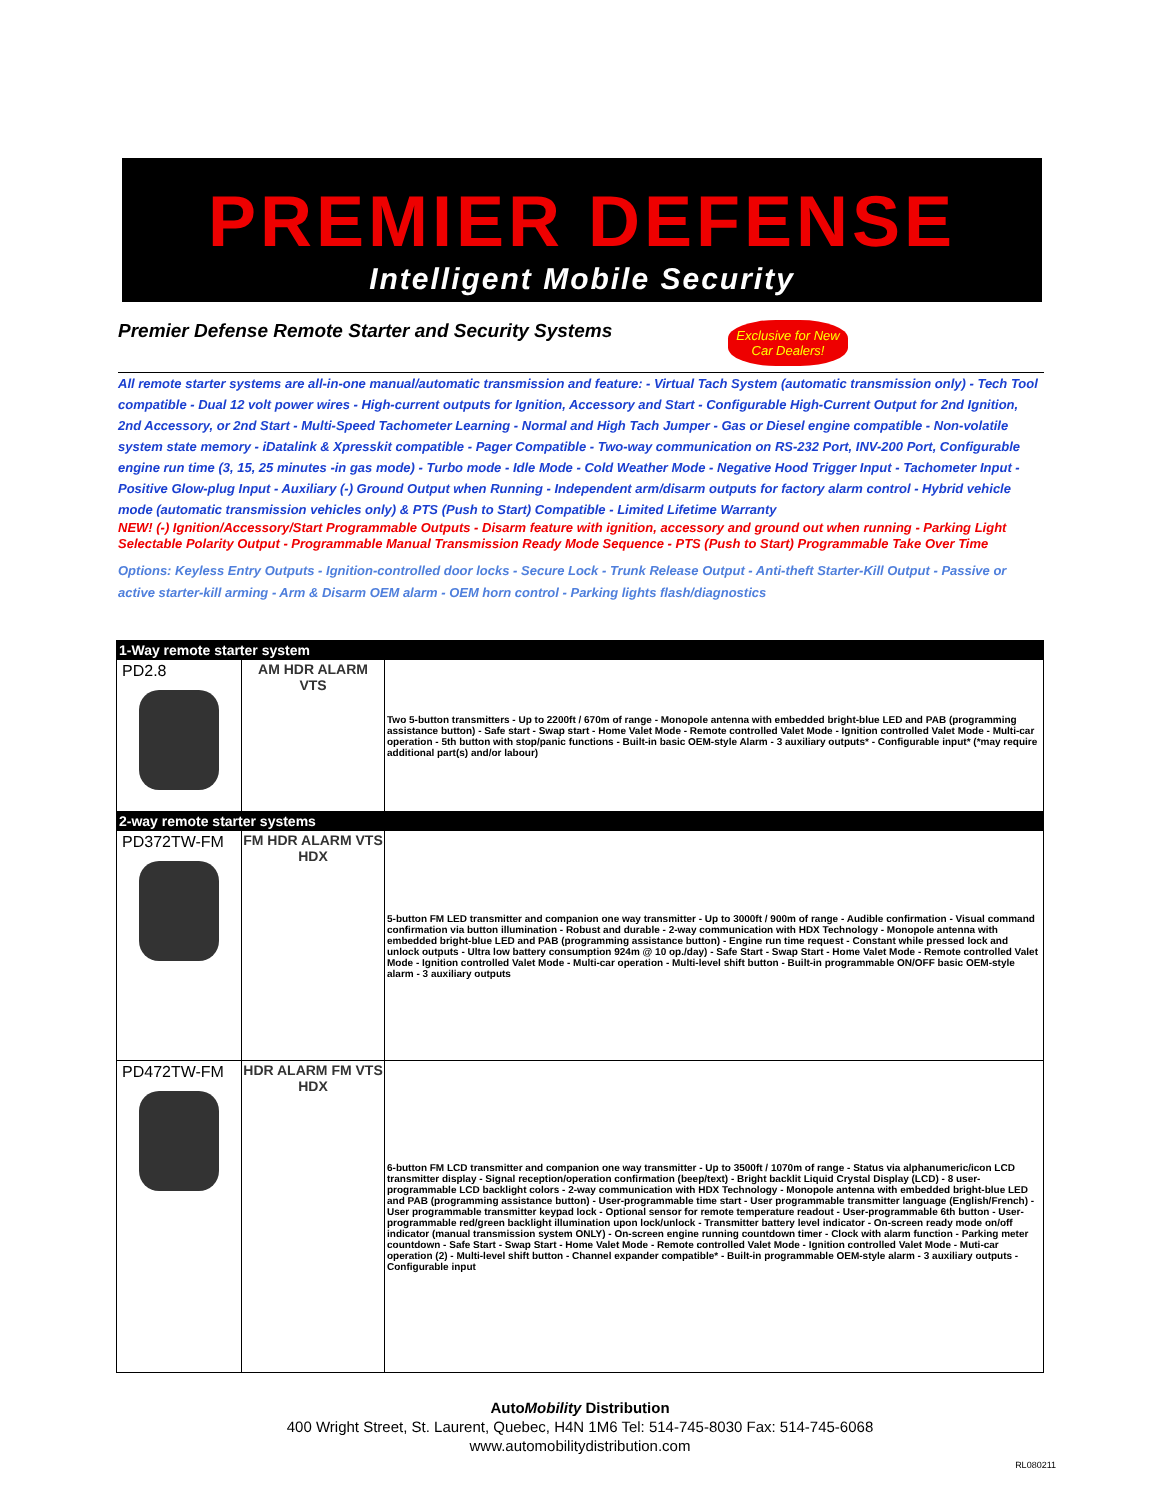PREMIER DEFENSE
Intelligent Mobile Security
Premier Defense Remote Starter and Security Systems
Exclusive for New Car Dealers!
All remote starter systems are all-in-one manual/automatic transmission and feature: - Virtual Tach System (automatic transmission only) - Tech Tool compatible - Dual 12 volt power wires - High-current outputs for Ignition, Accessory and Start - Configurable High-Current Output for 2nd Ignition, 2nd Accessory, or 2nd Start - Multi-Speed Tachometer Learning - Normal and High Tach Jumper - Gas or Diesel engine compatible - Non-volatile system state memory - iDatalink & Xpresskit compatible - Pager Compatible - Two-way communication on RS-232 Port, INV-200 Port, Configurable engine run time (3, 15, 25 minutes -in gas mode) - Turbo mode - Idle Mode - Cold Weather Mode - Negative Hood Trigger Input - Tachometer Input - Positive Glow-plug Input - Auxiliary (-) Ground Output when Running - Independent arm/disarm outputs for factory alarm control - Hybrid vehicle mode (automatic transmission vehicles only) & PTS (Push to Start) Compatible - Limited Lifetime Warranty
NEW! (-) Ignition/Accessory/Start Programmable Outputs - Disarm feature with ignition, accessory and ground out when running - Parking Light Selectable Polarity Output - Programmable Manual Transmission Ready Mode Sequence - PTS (Push to Start) Programmable Take Over Time
Options: Keyless Entry Outputs - Ignition-controlled door locks - Secure Lock - Trunk Release Output - Anti-theft Starter-Kill Output - Passive or active starter-kill arming - Arm & Disarm OEM alarm - OEM horn control - Parking lights flash/diagnostics
| 1-Way remote starter system | | |
| PD2.8 | AM HDR ALARM VTS | Two 5-button transmitters - Up to 2200ft / 670m of range - Monopole antenna with embedded bright-blue LED and PAB (programming assistance button) - Safe start - Swap start - Home Valet Mode - Remote controlled Valet Mode - Ignition controlled Valet Mode - Multi-car operation - 5th button with stop/panic functions - Built-in basic OEM-style Alarm - 3 auxiliary outputs* - Configurable input* (*may require additional part(s) and/or labour) |
| 2-way remote starter systems | | |
| PD372TW-FM | FM HDR ALARM VTS HDX | 5-button FM LED transmitter and companion one way transmitter - Up to 3000ft / 900m of range - Audible confirmation - Visual command confirmation via button illumination - Robust and durable - 2-way communication with HDX Technology - Monopole antenna with embedded bright-blue LED and PAB (programming assistance button) - Engine run time request - Constant while pressed lock and unlock outputs - Ultra low battery consumption 924m @ 10 op./day) - Safe Start - Swap Start - Home Valet Mode - Remote controlled Valet Mode - Ignition controlled Valet Mode - Multi-car operation - Multi-level shift button - Built-in programmable ON/OFF basic OEM-style alarm - 3 auxiliary outputs |
| PD472TW-FM | HDR ALARM FM VTS HDX | 6-button FM LCD transmitter and companion one way transmitter - Up to 3500ft / 1070m of range - Status via alphanumeric/icon LCD transmitter display - Signal reception/operation confirmation (beep/text) - Bright backlit Liquid Crystal Display (LCD) - 8 user-programmable LCD backlight colors - 2-way communication with HDX Technology - Monopole antenna with embedded bright-blue LED and PAB (programming assistance button) - User-programmable time start - User programmable transmitter language (English/French) - User programmable transmitter keypad lock - Optional sensor for remote temperature readout - User-programmable 6th button - User-programmable red/green backlight illumination upon lock/unlock - Transmitter battery level indicator - On-screen ready mode on/off indicator (manual transmission system ONLY) - On-screen engine running countdown timer - Clock with alarm function - Parking meter countdown - Safe Start - Swap Start - Home Valet Mode - Remote controlled Valet Mode - Ignition controlled Valet Mode - Muti-car operation (2) - Multi-level shift button - Channel expander compatible* - Built-in programmable OEM-style alarm - 3 auxiliary outputs - Configurable input |
AutoMobility Distribution
400 Wright Street, St. Laurent, Quebec, H4N 1M6 Tel: 514-745-8030 Fax: 514-745-6068
www.automobilitydistribution.com
RL080211